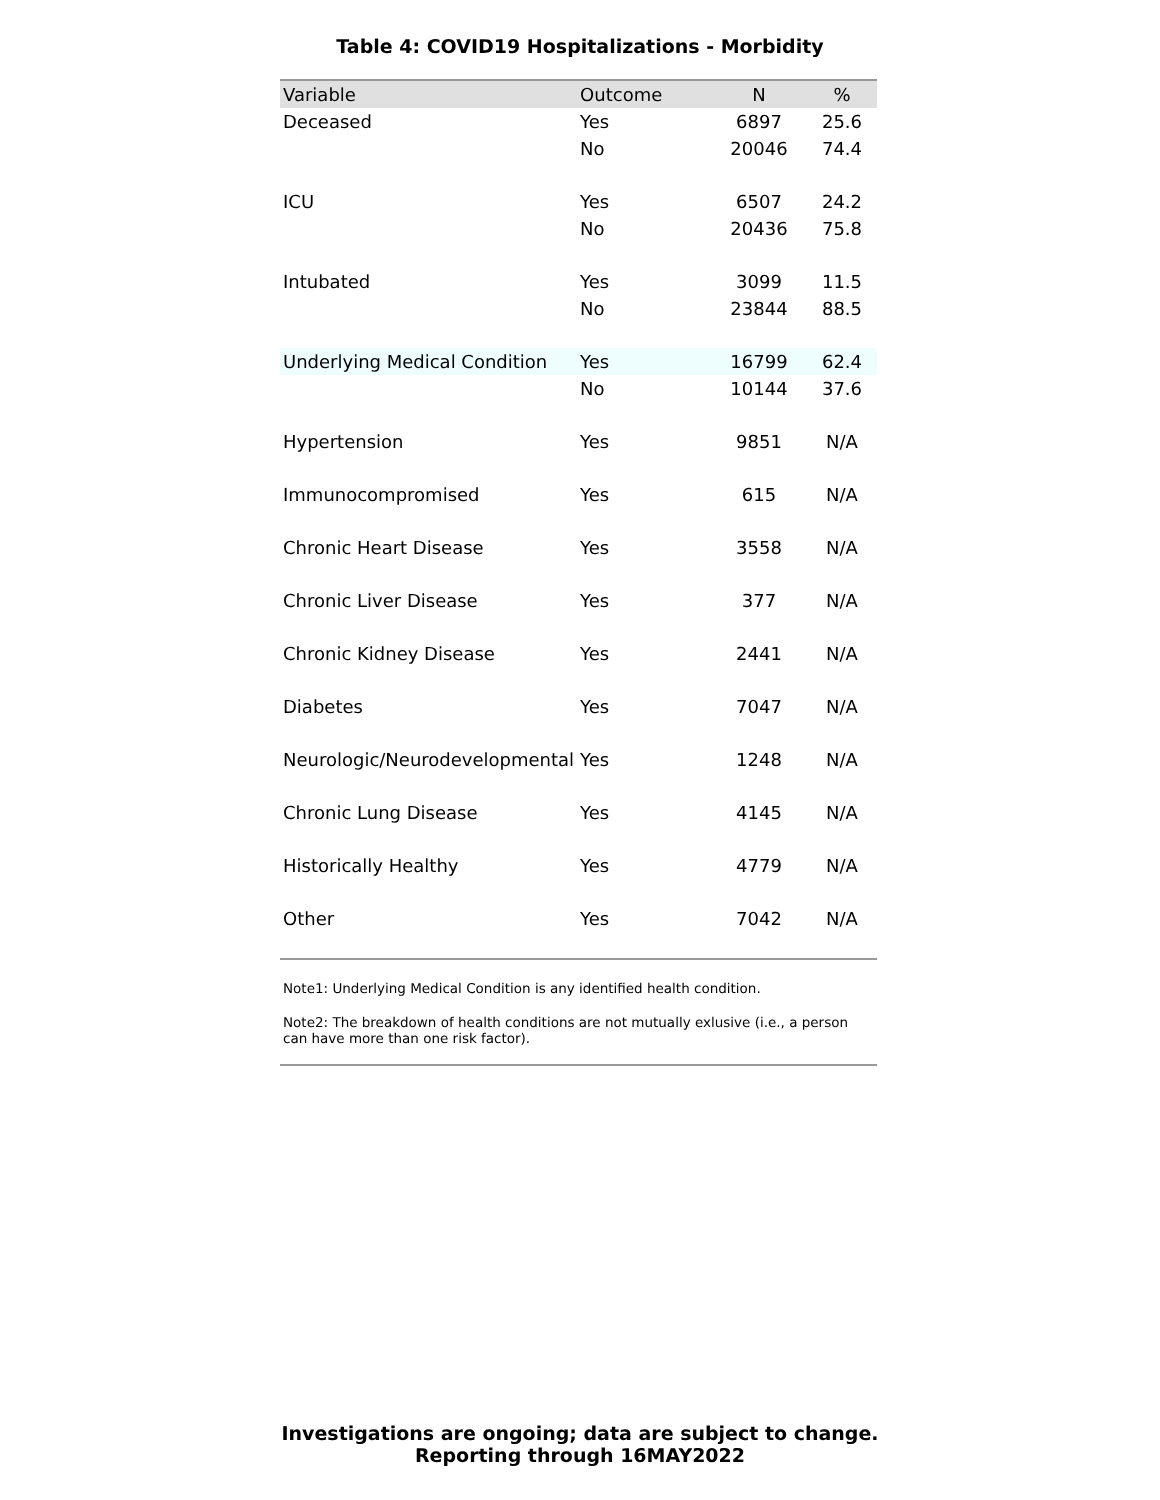Table 4: COVID19 Hospitalizations - Morbidity
| Variable | Outcome | N | % |
| --- | --- | --- | --- |
| Deceased | Yes | 6897 | 25.6 |
| | No | 20046 | 74.4 |
| ICU | Yes | 6507 | 24.2 |
| | No | 20436 | 75.8 |
| Intubated | Yes | 3099 | 11.5 |
| | No | 23844 | 88.5 |
| Underlying Medical Condition | Yes | 16799 | 62.4 |
| | No | 10144 | 37.6 |
| Hypertension | Yes | 9851 | N/A |
| Immunocompromised | Yes | 615 | N/A |
| Chronic Heart Disease | Yes | 3558 | N/A |
| Chronic Liver Disease | Yes | 377 | N/A |
| Chronic Kidney Disease | Yes | 2441 | N/A |
| Diabetes | Yes | 7047 | N/A |
| Neurologic/Neurodevelopmental | Yes | 1248 | N/A |
| Chronic Lung Disease | Yes | 4145 | N/A |
| Historically Healthy | Yes | 4779 | N/A |
| Other | Yes | 7042 | N/A |
Note1: Underlying Medical Condition is any identified health condition.
Note2: The breakdown of health conditions are not mutually exlusive (i.e., a person can have more than one risk factor).
Investigations are ongoing; data are subject to change.
Reporting through 16MAY2022